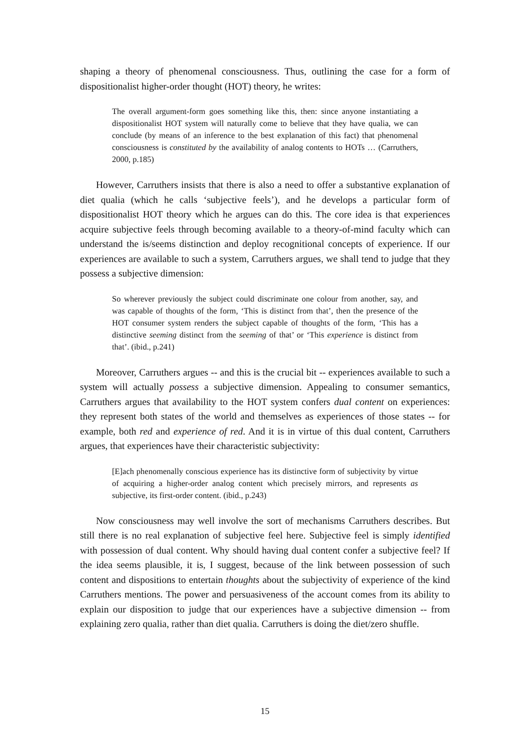shaping a theory of phenomenal consciousness. Thus, outlining the case for a form of dispositionalist higher-order thought (HOT) theory, he writes:
The overall argument-form goes something like this, then: since anyone instantiating a dispositionalist HOT system will naturally come to believe that they have qualia, we can conclude (by means of an inference to the best explanation of this fact) that phenomenal consciousness is constituted by the availability of analog contents to HOTs … (Carruthers, 2000, p.185)
However, Carruthers insists that there is also a need to offer a substantive explanation of diet qualia (which he calls ‘subjective feels’), and he develops a particular form of dispositionalist HOT theory which he argues can do this. The core idea is that experiences acquire subjective feels through becoming available to a theory-of-mind faculty which can understand the is/seems distinction and deploy recognitional concepts of experience. If our experiences are available to such a system, Carruthers argues, we shall tend to judge that they possess a subjective dimension:
So wherever previously the subject could discriminate one colour from another, say, and was capable of thoughts of the form, ‘This is distinct from that’, then the presence of the HOT consumer system renders the subject capable of thoughts of the form, ‘This has a distinctive seeming distinct from the seeming of that’ or ‘This experience is distinct from that’. (ibid., p.241)
Moreover, Carruthers argues -- and this is the crucial bit -- experiences available to such a system will actually possess a subjective dimension. Appealing to consumer semantics, Carruthers argues that availability to the HOT system confers dual content on experiences: they represent both states of the world and themselves as experiences of those states -- for example, both red and experience of red. And it is in virtue of this dual content, Carruthers argues, that experiences have their characteristic subjectivity:
[E]ach phenomenally conscious experience has its distinctive form of subjectivity by virtue of acquiring a higher-order analog content which precisely mirrors, and represents as subjective, its first-order content. (ibid., p.243)
Now consciousness may well involve the sort of mechanisms Carruthers describes. But still there is no real explanation of subjective feel here. Subjective feel is simply identified with possession of dual content. Why should having dual content confer a subjective feel? If the idea seems plausible, it is, I suggest, because of the link between possession of such content and dispositions to entertain thoughts about the subjectivity of experience of the kind Carruthers mentions. The power and persuasiveness of the account comes from its ability to explain our disposition to judge that our experiences have a subjective dimension -- from explaining zero qualia, rather than diet qualia. Carruthers is doing the diet/zero shuffle.
15